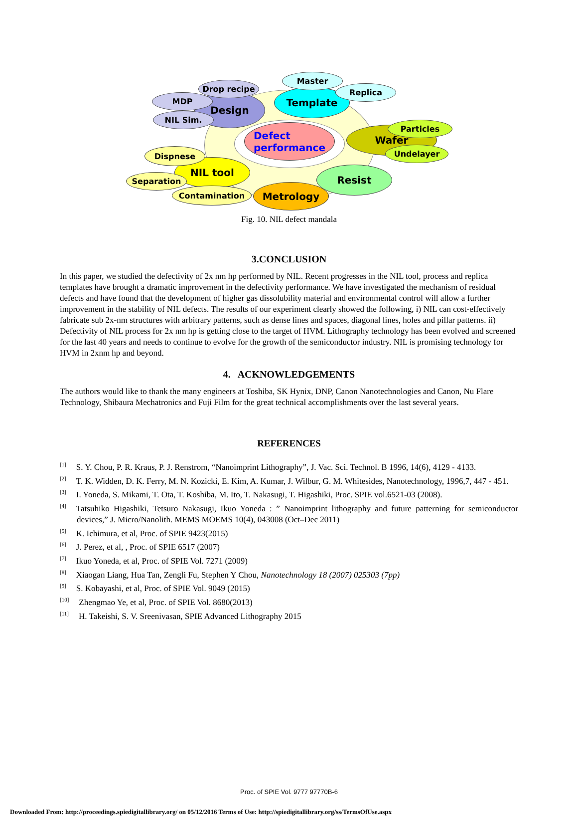Design Template
Defect
performance
Wafer
Resist
Metrology
NIL tool
Drop recipe
MDP
NIL Sim.
Master
Replica
Particles
Undelayer
Dispnese
Separation
Contamination
Fig. 10. NIL defect mandala
3.CONCLUSION
In this paper, we studied the defectivity of 2x nm hp performed by NIL. Recent progresses in the NIL tool, process and replica templates have brought a dramatic improvement in the defectivity performance. We have investigated the mechanism of residual defects and have found that the development of higher gas dissolubility material and environmental control will allow a further improvement in the stability of NIL defects. The results of our experiment clearly showed the following, i) NIL can cost-effectively fabricate sub 2x-nm structures with arbitrary patterns, such as dense lines and spaces, diagonal lines, holes and pillar patterns. ii) Defectivity of NIL process for 2x nm hp is getting close to the target of HVM. Lithography technology has been evolved and screened for the last 40 years and needs to continue to evolve for the growth of the semiconductor industry. NIL is promising technology for HVM in 2xnm hp and beyond.
4. ACKNOWLEDGEMENTS
The authors would like to thank the many engineers at Toshiba, SK Hynix, DNP, Canon Nanotechnologies and Canon, Nu Flare Technology, Shibaura Mechatronics and Fuji Film for the great technical accomplishments over the last several years.
REFERENCES
<sup>[1]</sup> S. Y. Chou, P. R. Kraus, P. J. Renstrom, “Nanoimprint Lithography”, J. Vac. Sci. Technol. B 1996, 14(6), 4129 - 4133.
<sup>[2]</sup> T. K. Widden, D. K. Ferry, M. N. Kozicki, E. Kim, A. Kumar, J. Wilbur, G. M. Whitesides, Nanotechnology, 1996,7, 447 - 451.
<sup>[3]</sup> I. Yoneda, S. Mikami, T. Ota, T. Koshiba, M. Ito, T. Nakasugi, T. Higashiki, Proc. SPIE vol.6521-03 (2008).
<sup>[4]</sup> Tatsuhiko Higashiki, Tetsuro Nakasugi, Ikuo Yoneda : ” Nanoimprint lithography and future patterning for semiconductor devices,” J. Micro/Nanolith. MEMS MOEMS 10(4), 043008 (Oct–Dec 2011)
<sup>[5]</sup> K. Ichimura, et al, Proc. of SPIE 9423(2015)
<sup>[6]</sup> J. Perez, et al, , Proc. of SPIE 6517 (2007)
<sup>[7]</sup> Ikuo Yoneda, et al, Proc. of SPIE Vol. 7271 (2009)
<sup>[8]</sup> Xiaogan Liang, Hua Tan, Zengli Fu, Stephen Y Chou, Nanotechnology 18 (2007) 025303 (7pp)
<sup>[9]</sup> S. Kobayashi, et al, Proc. of SPIE Vol. 9049 (2015)
<sup>[10]</sup> Zhengmao Ye, et al, Proc. of SPIE Vol. 8680(2013)
<sup>[11]</sup> H. Takeishi, S. V. Sreenivasan, SPIE Advanced Lithography 2015
Proc. of SPIE Vol. 9777 97770B-6
Downloaded From: http://proceedings.spiedigitallibrary.org/ on 05/12/2016 Terms of Use: http://spiedigitallibrary.org/ss/TermsOfUse.aspx